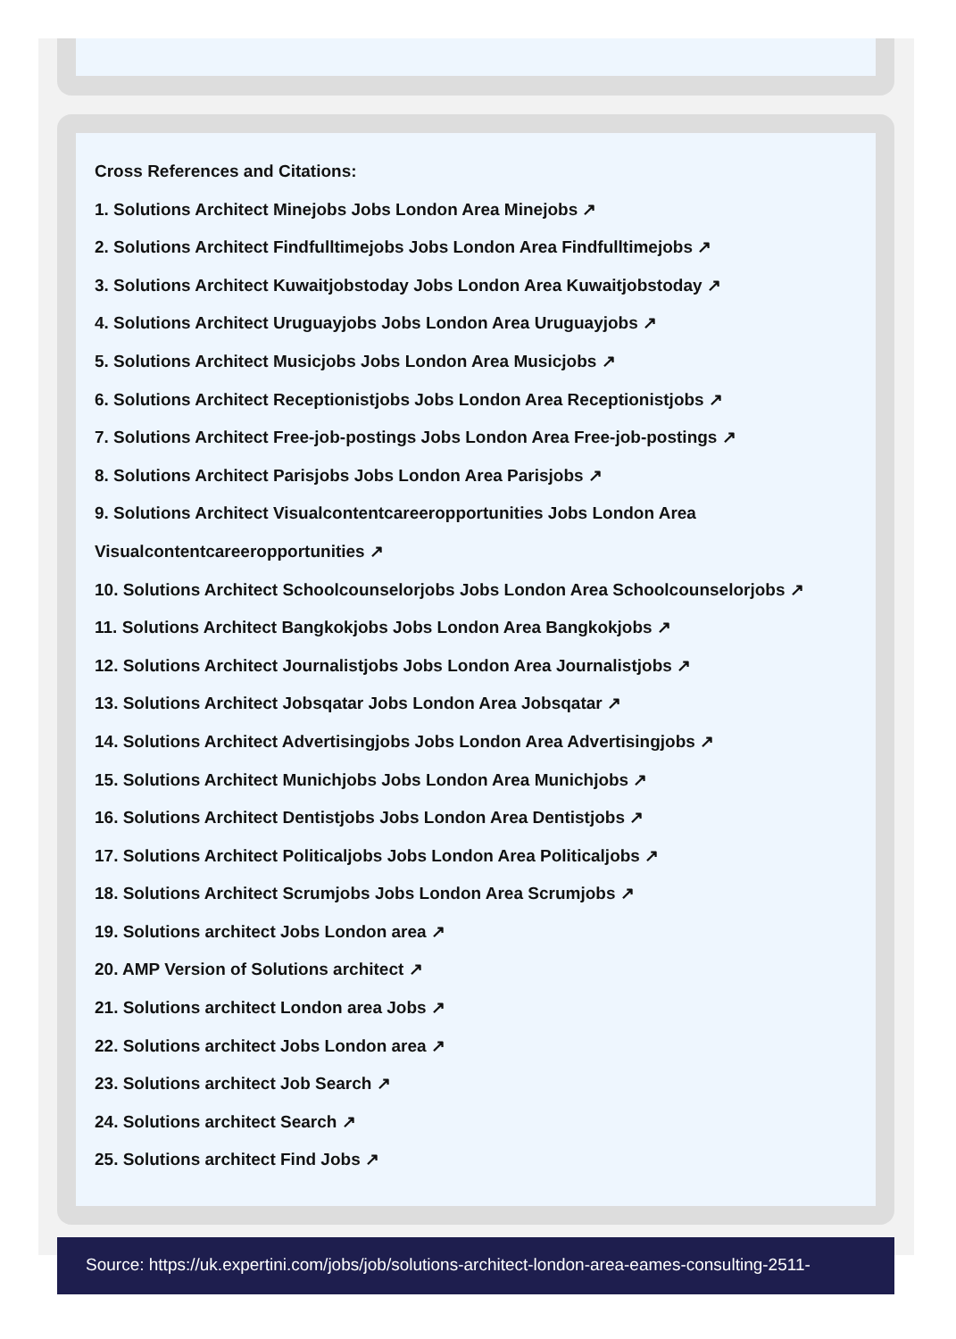Cross References and Citations:
1. Solutions Architect Minejobs Jobs London Area Minejobs ↗
2. Solutions Architect Findfulltimejobs Jobs London Area Findfulltimejobs ↗
3. Solutions Architect Kuwaitjobstoday Jobs London Area Kuwaitjobstoday ↗
4. Solutions Architect Uruguayjobs Jobs London Area Uruguayjobs ↗
5. Solutions Architect Musicjobs Jobs London Area Musicjobs ↗
6. Solutions Architect Receptionistjobs Jobs London Area Receptionistjobs ↗
7. Solutions Architect Free-job-postings Jobs London Area Free-job-postings ↗
8. Solutions Architect Parisjobs Jobs London Area Parisjobs ↗
9. Solutions Architect Visualcontentcareeropportunities Jobs London Area
Visualcontentcareeropportunities ↗
10. Solutions Architect Schoolcounselorjobs Jobs London Area Schoolcounselorjobs ↗
11. Solutions Architect Bangkokjobs Jobs London Area Bangkokjobs ↗
12. Solutions Architect Journalistjobs Jobs London Area Journalistjobs ↗
13. Solutions Architect Jobsqatar Jobs London Area Jobsqatar ↗
14. Solutions Architect Advertisingjobs Jobs London Area Advertisingjobs ↗
15. Solutions Architect Munichjobs Jobs London Area Munichjobs ↗
16. Solutions Architect Dentistjobs Jobs London Area Dentistjobs ↗
17. Solutions Architect Politicaljobs Jobs London Area Politicaljobs ↗
18. Solutions Architect Scrumjobs Jobs London Area Scrumjobs ↗
19. Solutions architect Jobs London area ↗
20. AMP Version of Solutions architect ↗
21. Solutions architect London area Jobs ↗
22. Solutions architect Jobs London area ↗
23. Solutions architect Job Search ↗
24. Solutions architect Search ↗
25. Solutions architect Find Jobs ↗
Source: https://uk.expertini.com/jobs/job/solutions-architect-london-area-eames-consulting-2511-